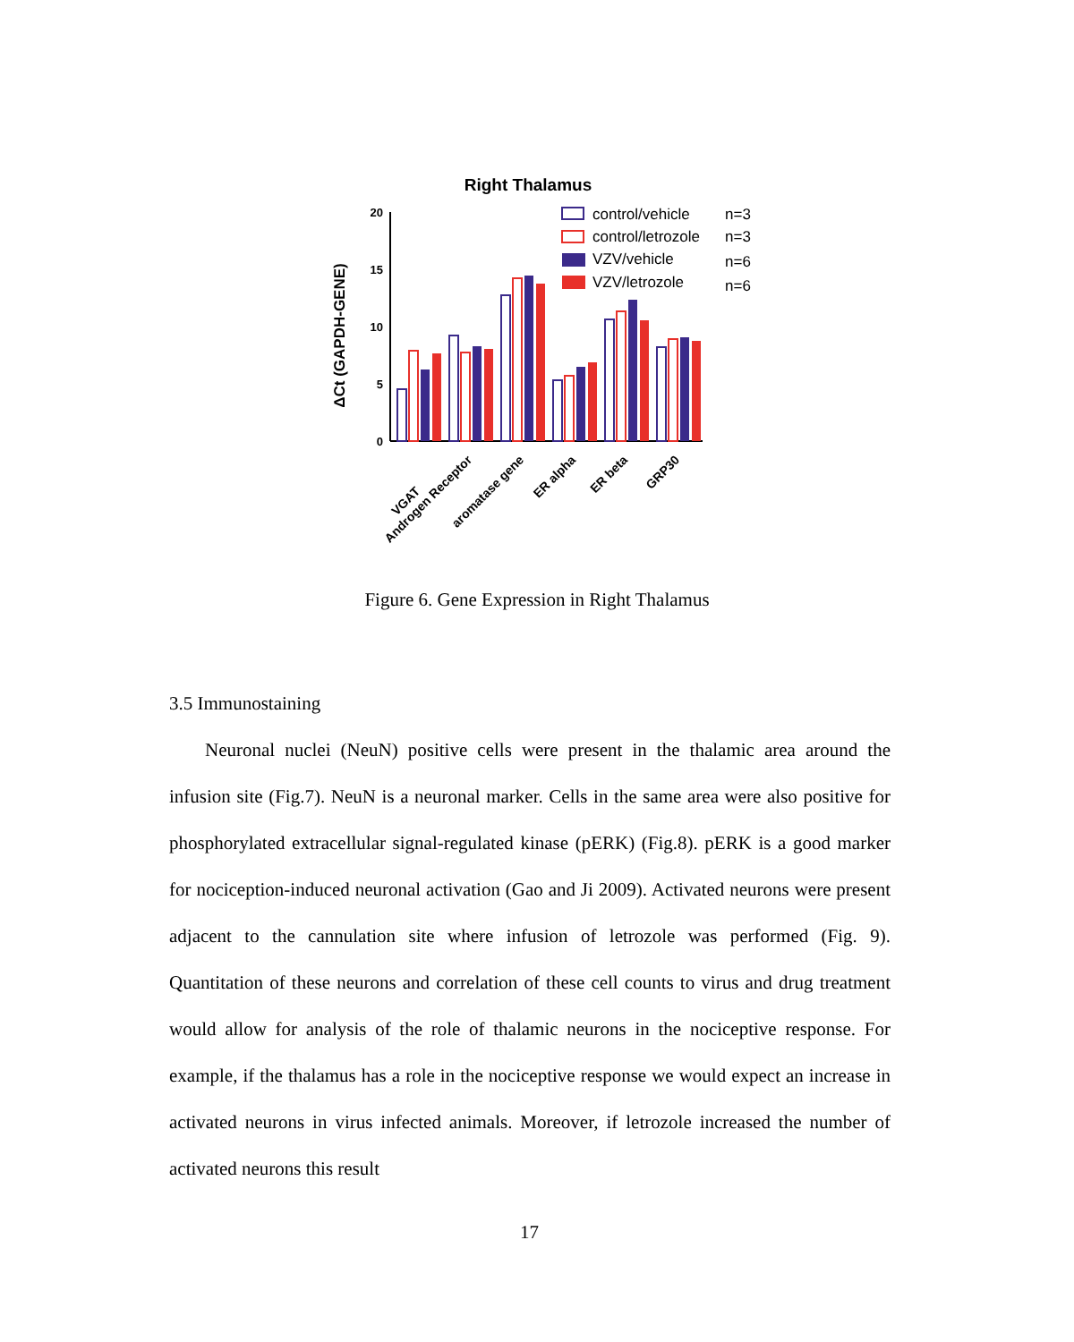Right Thalamus
ΔCt (GAPDH-GENE)
20
15
10
5
0
VGAT
Androgen Receptor
aromatase gene
ER alpha
ER beta
GRP30
control/vehicle
n=3
control/letrozole
n=3
VZV/vehicle
n=6
VZV/letrozole
n=6
Figure 6. Gene Expression in Right Thalamus
3.5 Immunostaining
Neuronal nuclei (NeuN) positive cells were present in the thalamic area around the infusion site (Fig.7). NeuN is a neuronal marker. Cells in the same area were also positive for phosphorylated extracellular signal-regulated kinase (pERK) (Fig.8). pERK is a good marker for nociception-induced neuronal activation (Gao and Ji 2009). Activated neurons were present adjacent to the cannulation site where infusion of letrozole was performed (Fig. 9). Quantitation of these neurons and correlation of these cell counts to virus and drug treatment would allow for analysis of the role of thalamic neurons in the nociceptive response. For example, if the thalamus has a role in the nociceptive response we would expect an increase in activated neurons in virus infected animals. Moreover, if letrozole increased the number of activated neurons this result
17